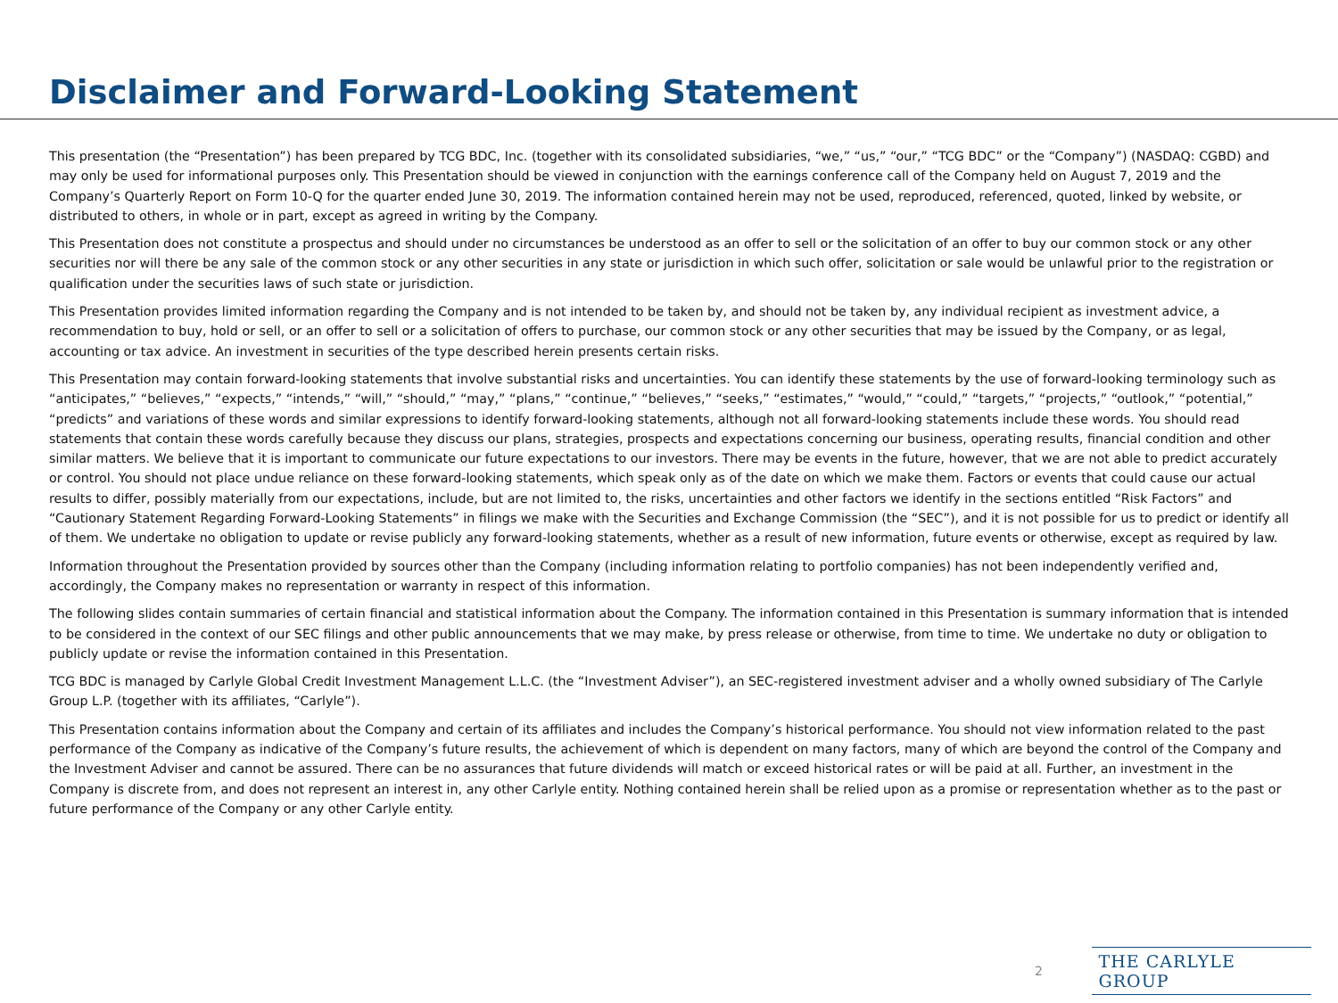Disclaimer and Forward-Looking Statement
This presentation (the “Presentation”) has been prepared by TCG BDC, Inc. (together with its consolidated subsidiaries, “we,” “us,” “our,” “TCG BDC” or the “Company”) (NASDAQ: CGBD) and may only be used for informational purposes only. This Presentation should be viewed in conjunction with the earnings conference call of the Company held on August 7, 2019 and the Company’s Quarterly Report on Form 10-Q for the quarter ended June 30, 2019. The information contained herein may not be used, reproduced, referenced, quoted, linked by website, or distributed to others, in whole or in part, except as agreed in writing by the Company.
This Presentation does not constitute a prospectus and should under no circumstances be understood as an offer to sell or the solicitation of an offer to buy our common stock or any other securities nor will there be any sale of the common stock or any other securities in any state or jurisdiction in which such offer, solicitation or sale would be unlawful prior to the registration or qualification under the securities laws of such state or jurisdiction.
This Presentation provides limited information regarding the Company and is not intended to be taken by, and should not be taken by, any individual recipient as investment advice, a recommendation to buy, hold or sell, or an offer to sell or a solicitation of offers to purchase, our common stock or any other securities that may be issued by the Company, or as legal, accounting or tax advice. An investment in securities of the type described herein presents certain risks.
This Presentation may contain forward-looking statements that involve substantial risks and uncertainties. You can identify these statements by the use of forward-looking terminology such as “anticipates,” “believes,” “expects,” “intends,” “will,” “should,” “may,” “plans,” “continue,” “believes,” “seeks,” “estimates,” “would,” “could,” “targets,” “projects,” “outlook,” “potential,” “predicts” and variations of these words and similar expressions to identify forward-looking statements, although not all forward-looking statements include these words. You should read statements that contain these words carefully because they discuss our plans, strategies, prospects and expectations concerning our business, operating results, financial condition and other similar matters. We believe that it is important to communicate our future expectations to our investors. There may be events in the future, however, that we are not able to predict accurately or control. You should not place undue reliance on these forward-looking statements, which speak only as of the date on which we make them. Factors or events that could cause our actual results to differ, possibly materially from our expectations, include, but are not limited to, the risks, uncertainties and other factors we identify in the sections entitled “Risk Factors” and “Cautionary Statement Regarding Forward-Looking Statements” in filings we make with the Securities and Exchange Commission (the “SEC”), and it is not possible for us to predict or identify all of them. We undertake no obligation to update or revise publicly any forward-looking statements, whether as a result of new information, future events or otherwise, except as required by law.
Information throughout the Presentation provided by sources other than the Company (including information relating to portfolio companies) has not been independently verified and, accordingly, the Company makes no representation or warranty in respect of this information.
The following slides contain summaries of certain financial and statistical information about the Company. The information contained in this Presentation is summary information that is intended to be considered in the context of our SEC filings and other public announcements that we may make, by press release or otherwise, from time to time. We undertake no duty or obligation to publicly update or revise the information contained in this Presentation.
TCG BDC is managed by Carlyle Global Credit Investment Management L.L.C. (the “Investment Adviser”), an SEC-registered investment adviser and a wholly owned subsidiary of The Carlyle Group L.P. (together with its affiliates, “Carlyle”).
This Presentation contains information about the Company and certain of its affiliates and includes the Company’s historical performance. You should not view information related to the past performance of the Company as indicative of the Company’s future results, the achievement of which is dependent on many factors, many of which are beyond the control of the Company and the Investment Adviser and cannot be assured. There can be no assurances that future dividends will match or exceed historical rates or will be paid at all. Further, an investment in the Company is discrete from, and does not represent an interest in, any other Carlyle entity. Nothing contained herein shall be relied upon as a promise or representation whether as to the past or future performance of the Company or any other Carlyle entity.
2 THE CARLYLE GROUP